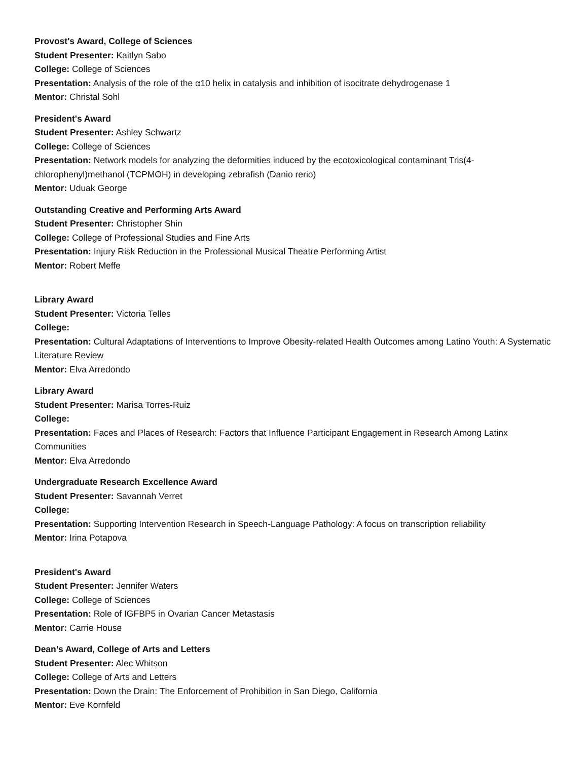Provost's Award, College of Sciences
Student Presenter: Kaitlyn Sabo
College: College of Sciences
Presentation: Analysis of the role of the α10 helix in catalysis and inhibition of isocitrate dehydrogenase 1
Mentor: Christal Sohl
President's Award
Student Presenter: Ashley Schwartz
College: College of Sciences
Presentation: Network models for analyzing the deformities induced by the ecotoxicological contaminant Tris(4-chlorophenyl)methanol (TCPMOH) in developing zebrafish (Danio rerio)
Mentor: Uduak George
Outstanding Creative and Performing Arts Award
Student Presenter: Christopher Shin
College: College of Professional Studies and Fine Arts
Presentation: Injury Risk Reduction in the Professional Musical Theatre Performing Artist
Mentor: Robert Meffe
Library Award
Student Presenter: Victoria Telles
College:
Presentation: Cultural Adaptations of Interventions to Improve Obesity-related Health Outcomes among Latino Youth: A Systematic Literature Review
Mentor: Elva Arredondo
Library Award
Student Presenter: Marisa Torres-Ruiz
College:
Presentation: Faces and Places of Research: Factors that Influence Participant Engagement in Research Among Latinx Communities
Mentor: Elva Arredondo
Undergraduate Research Excellence Award
Student Presenter: Savannah Verret
College:
Presentation: Supporting Intervention Research in Speech-Language Pathology: A focus on transcription reliability
Mentor: Irina Potapova
President's Award
Student Presenter: Jennifer Waters
College: College of Sciences
Presentation: Role of IGFBP5 in Ovarian Cancer Metastasis
Mentor: Carrie House
Dean’s Award, College of Arts and Letters
Student Presenter: Alec Whitson
College: College of Arts and Letters
Presentation: Down the Drain: The Enforcement of Prohibition in San Diego, California
Mentor: Eve Kornfeld